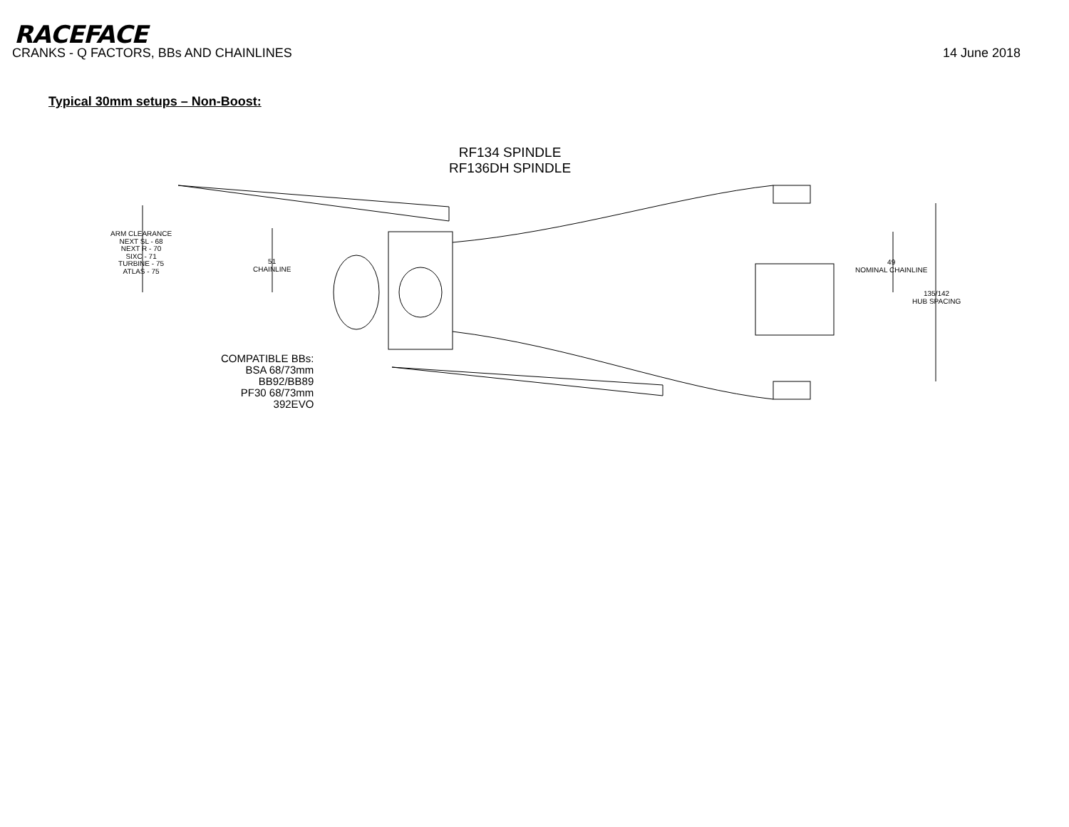RACEFACE
CRANKS - Q FACTORS, BBs AND CHAINLINES 14 June 2018
Typical 30mm setups – Non-Boost:
RF134 SPINDLE
RF136DH SPINDLE
ARM CLEARANCE
NEXT SL - 68
NEXT R - 70
SIXC - 71
TURBINE - 75
ATLAS - 75
51
CHAINLINE
49
NOMINAL CHAINLINE
135/142
HUB SPACING
COMPATIBLE BBs:
BSA 68/73mm
BB92/BB89
PF30 68/73mm
392EVO